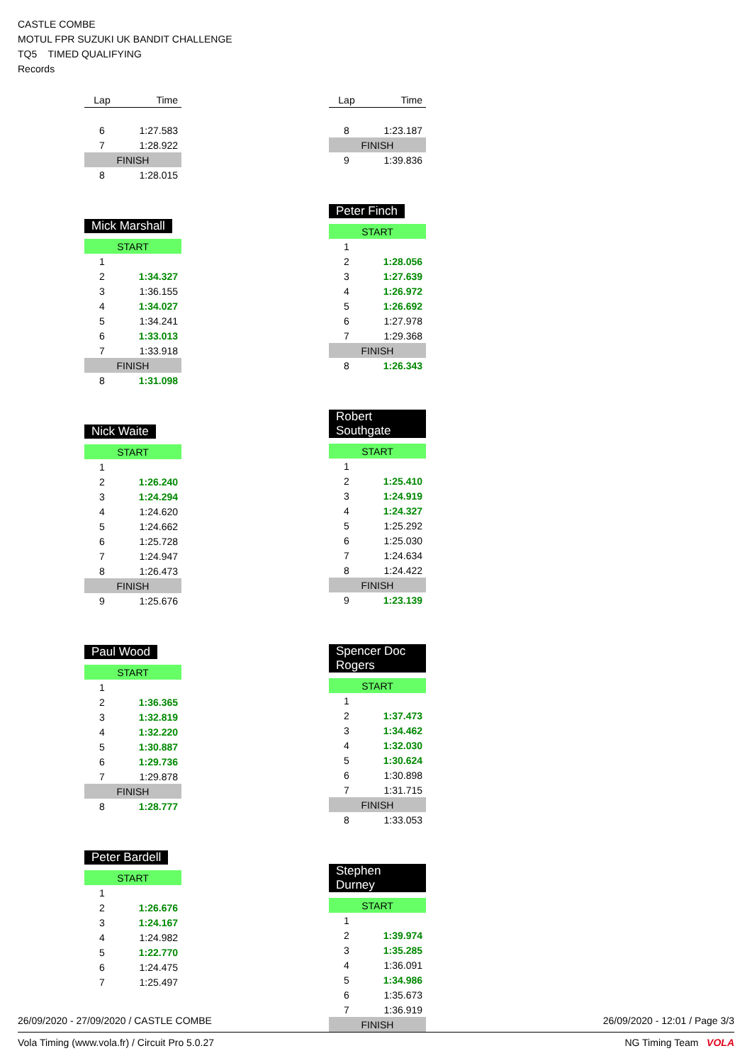CASTLE COMBE
MOTUL FPR SUZUKI UK BANDIT CHALLENGE
TQ5 TIMED QUALIFYING
Records
| Lap | Time |
| --- | --- |
| 6 | 1:27.583 |
| 7 | 1:28.922 |
| FINISH | |
| 8 | 1:28.015 |
Mick Marshall
| START | |
| 1 | |
| 2 | 1:34.327 |
| 3 | 1:36.155 |
| 4 | 1:34.027 |
| 5 | 1:34.241 |
| 6 | 1:33.013 |
| 7 | 1:33.918 |
| FINISH | |
| 8 | 1:31.098 |
Nick Waite
| START | |
| 1 | |
| 2 | 1:26.240 |
| 3 | 1:24.294 |
| 4 | 1:24.620 |
| 5 | 1:24.662 |
| 6 | 1:25.728 |
| 7 | 1:24.947 |
| 8 | 1:26.473 |
| FINISH | |
| 9 | 1:25.676 |
Paul Wood
| START | |
| 1 | |
| 2 | 1:36.365 |
| 3 | 1:32.819 |
| 4 | 1:32.220 |
| 5 | 1:30.887 |
| 6 | 1:29.736 |
| 7 | 1:29.878 |
| FINISH | |
| 8 | 1:28.777 |
Peter Bardell
| START | |
| 1 | |
| 2 | 1:26.676 |
| 3 | 1:24.167 |
| 4 | 1:24.982 |
| 5 | 1:22.770 |
| 6 | 1:24.475 |
| 7 | 1:25.497 |
| Lap | Time |
| --- | --- |
| 8 | 1:23.187 |
| FINISH | |
| 9 | 1:39.836 |
Peter Finch
| START | |
| 1 | |
| 2 | 1:28.056 |
| 3 | 1:27.639 |
| 4 | 1:26.972 |
| 5 | 1:26.692 |
| 6 | 1:27.978 |
| 7 | 1:29.368 |
| FINISH | |
| 8 | 1:26.343 |
Robert Southgate
| START | |
| 1 | |
| 2 | 1:25.410 |
| 3 | 1:24.919 |
| 4 | 1:24.327 |
| 5 | 1:25.292 |
| 6 | 1:25.030 |
| 7 | 1:24.634 |
| 8 | 1:24.422 |
| FINISH | |
| 9 | 1:23.139 |
Spencer Doc Rogers
| START | |
| 1 | |
| 2 | 1:37.473 |
| 3 | 1:34.462 |
| 4 | 1:32.030 |
| 5 | 1:30.624 |
| 6 | 1:30.898 |
| 7 | 1:31.715 |
| FINISH | |
| 8 | 1:33.053 |
Stephen Durney
| START | |
| 1 | |
| 2 | 1:39.974 |
| 3 | 1:35.285 |
| 4 | 1:36.091 |
| 5 | 1:34.986 |
| 6 | 1:35.673 |
| 7 | 1:36.919 |
| FINISH | |
26/09/2020 - 27/09/2020 / CASTLE COMBE 26/09/2020 - 12:01 / Page 3/3
Vola Timing (www.vola.fr) / Circuit Pro 5.0.27 NG Timing Team VOLA